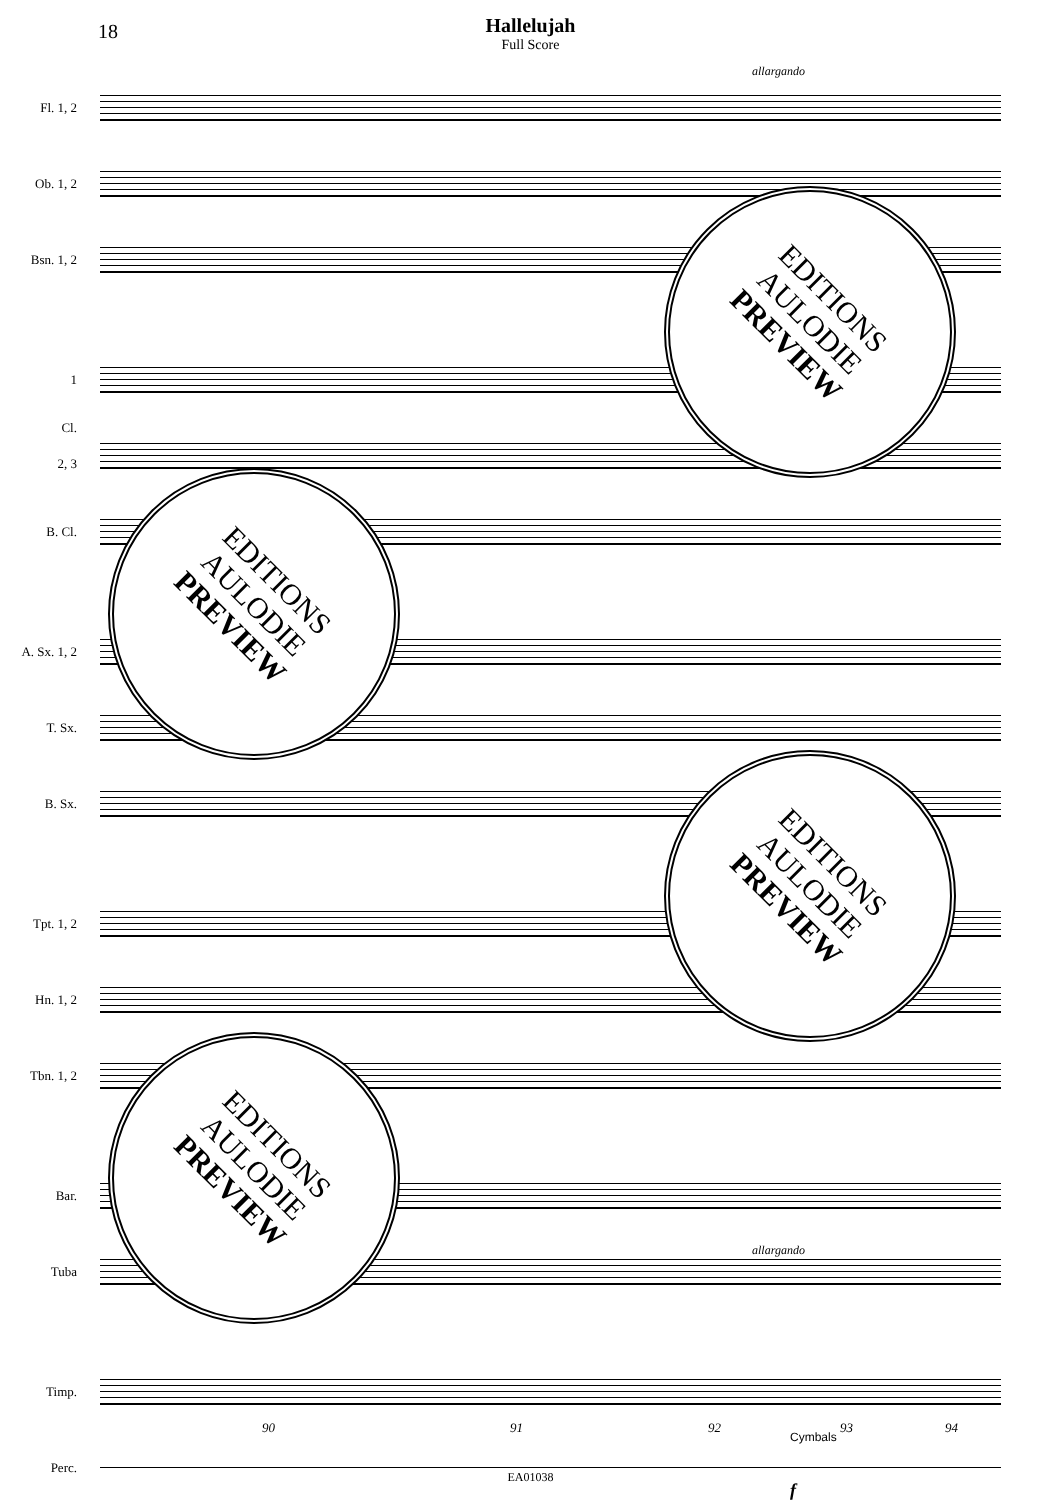18
Hallelujah
Full Score
allargando
Fl. 1, 2
Ob. 1, 2
Bsn. 1, 2
1
Cl.
2, 3
B. Cl.
A. Sx. 1, 2
T. Sx.
B. Sx.
Tpt. 1, 2
Hn. 1, 2
Tbn. 1, 2
Bar.
Tuba
Timp.
Perc.
Cymbals
f
allargando
90 91 92 93 94
EDITIONS
AULODIE
PREVIEW
EDITIONS
AULODIE
PREVIEW
EDITIONS
AULODIE
PREVIEW
EDITIONS
AULODIE
PREVIEW
EA01038